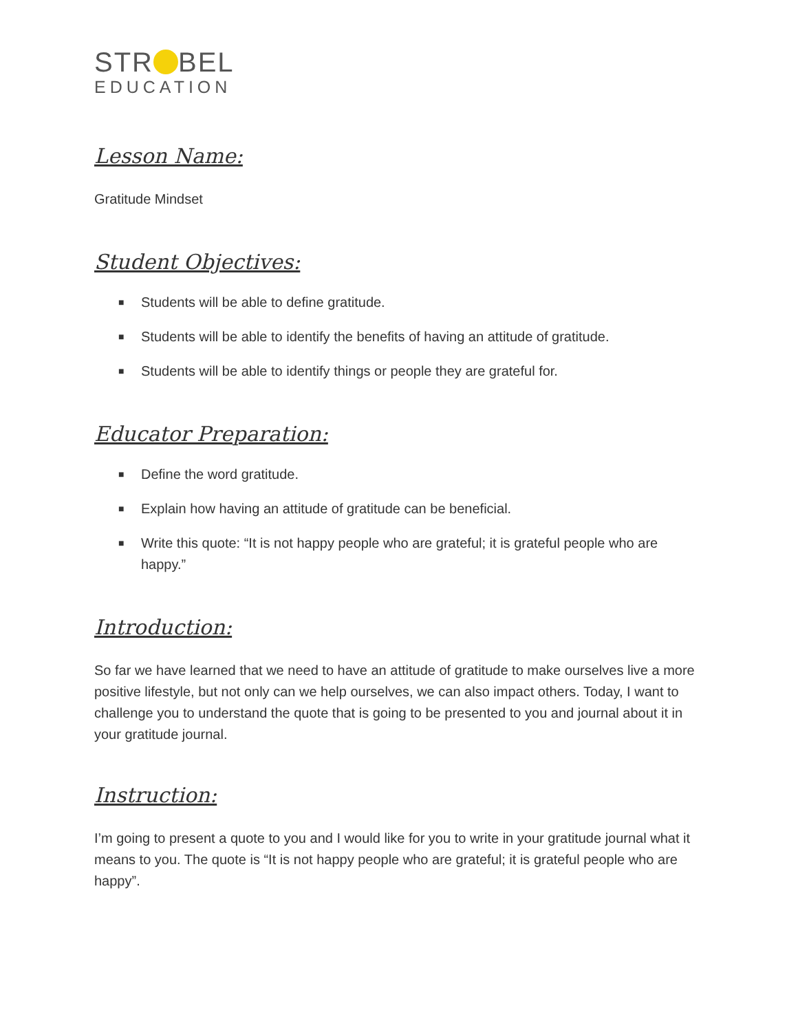STR BEL
EDUCATION
Lesson Name:
Gratitude Mindset
Student Objectives:
■ Students will be able to define gratitude.
■ Students will be able to identify the benefits of having an attitude of gratitude.
■ Students will be able to identify things or people they are grateful for.
Educator Preparation:
■ Define the word gratitude.
■ Explain how having an attitude of gratitude can be beneficial.
■ Write this quote: “It is not happy people who are grateful; it is grateful people who are happy.”
Introduction:
So far we have learned that we need to have an attitude of gratitude to make ourselves live a more positive lifestyle, but not only can we help ourselves, we can also impact others. Today, I want to challenge you to understand the quote that is going to be presented to you and journal about it in your gratitude journal.
Instruction:
I’m going to present a quote to you and I would like for you to write in your gratitude journal what it means to you. The quote is “It is not happy people who are grateful; it is grateful people who are happy”.